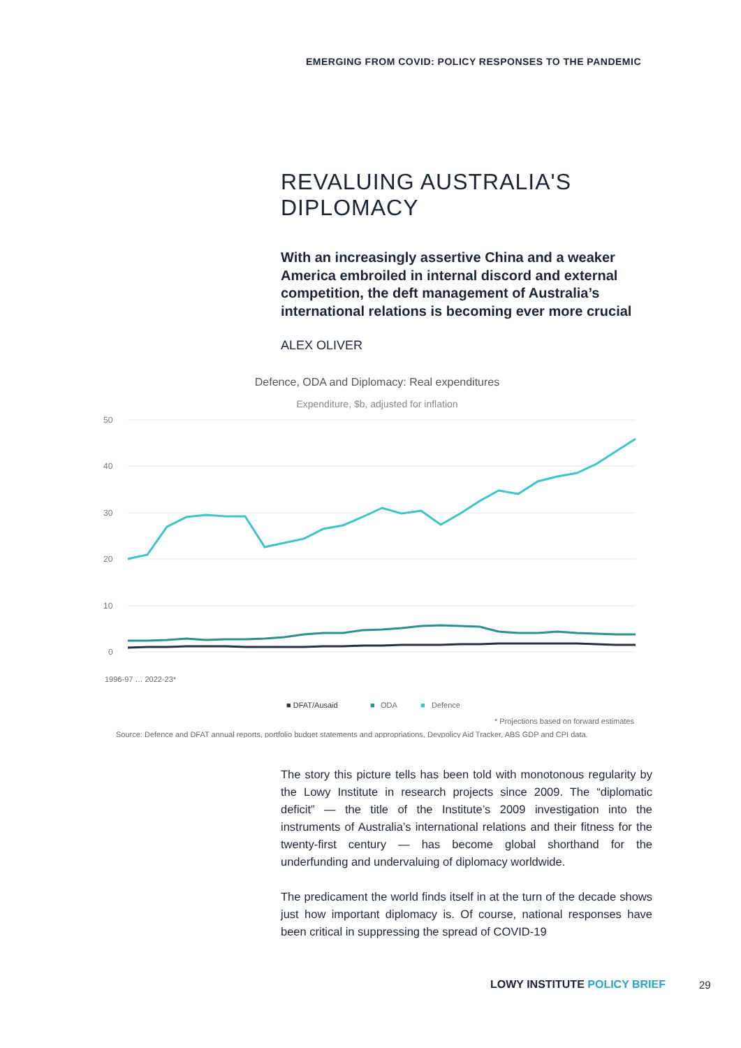EMERGING FROM COVID: POLICY RESPONSES TO THE PANDEMIC
REVALUING AUSTRALIA'S DIPLOMACY
With an increasingly assertive China and a weaker America embroiled in internal discord and external competition, the deft management of Australia’s international relations is becoming ever more crucial
ALEX OLIVER
Defence, ODA and Diplomacy: Real expenditures
Expenditure, $b, adjusted for inflation
50
40
30
20
10
0
■ DFAT/Ausaid
■
ODA
■
Defence
1996-97 … 2022-23*
* Projections based on forward estimates
Source: Defence and DFAT annual reports, portfolio budget statements and appropriations, Devpolicy Aid Tracker, ABS GDP and CPI data.
The story this picture tells has been told with monotonous regularity by the Lowy Institute in research projects since 2009. The “diplomatic deficit” — the title of the Institute’s 2009 investigation into the instruments of Australia’s international relations and their fitness for the twenty-first century — has become global shorthand for the underfunding and undervaluing of diplomacy worldwide.
The predicament the world finds itself in at the turn of the decade shows just how important diplomacy is. Of course, national responses have been critical in suppressing the spread of COVID-19
LOWY INSTITUTE POLICY BRIEF 29